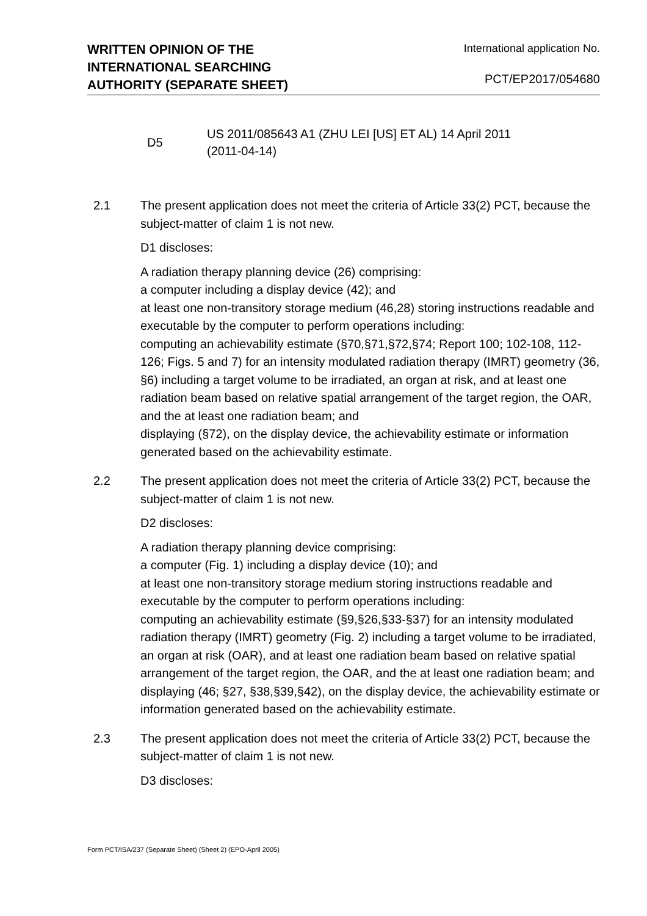WRITTEN OPINION OF THE
INTERNATIONAL SEARCHING
AUTHORITY (SEPARATE SHEET)
International application No.
PCT/EP2017/054680
D5
US 2011/085643 A1 (ZHU LEI [US] ET AL) 14 April 2011
(2011-04-14)
2.1 The present application does not meet the criteria of Article 33(2) PCT, because the subject-matter of claim 1 is not new.
D1 discloses:
A radiation therapy planning device (26) comprising:
a computer including a display device (42); and
at least one non-transitory storage medium (46,28) storing instructions readable and executable by the computer to perform operations including:
computing an achievability estimate (§70,§71,§72,§74; Report 100; 102-108, 112-126; Figs. 5 and 7) for an intensity modulated radiation therapy (IMRT) geometry (36, §6) including a target volume to be irradiated, an organ at risk, and at least one radiation beam based on relative spatial arrangement of the target region, the OAR, and the at least one radiation beam; and
displaying (§72), on the display device, the achievability estimate or information generated based on the achievability estimate.
2.2 The present application does not meet the criteria of Article 33(2) PCT, because the subject-matter of claim 1 is not new.
D2 discloses:
A radiation therapy planning device comprising:
a computer (Fig. 1) including a display device (10); and
at least one non-transitory storage medium storing instructions readable and executable by the computer to perform operations including:
computing an achievability estimate (§9,§26,§33-§37) for an intensity modulated radiation therapy (IMRT) geometry (Fig. 2) including a target volume to be irradiated, an organ at risk (OAR), and at least one radiation beam based on relative spatial arrangement of the target region, the OAR, and the at least one radiation beam; and
displaying (46; §27, §38,§39,§42), on the display device, the achievability estimate or information generated based on the achievability estimate.
2.3 The present application does not meet the criteria of Article 33(2) PCT, because the subject-matter of claim 1 is not new.
D3 discloses:
Form PCT/ISA/237 (Separate Sheet) (Sheet 2) (EPO-April 2005)